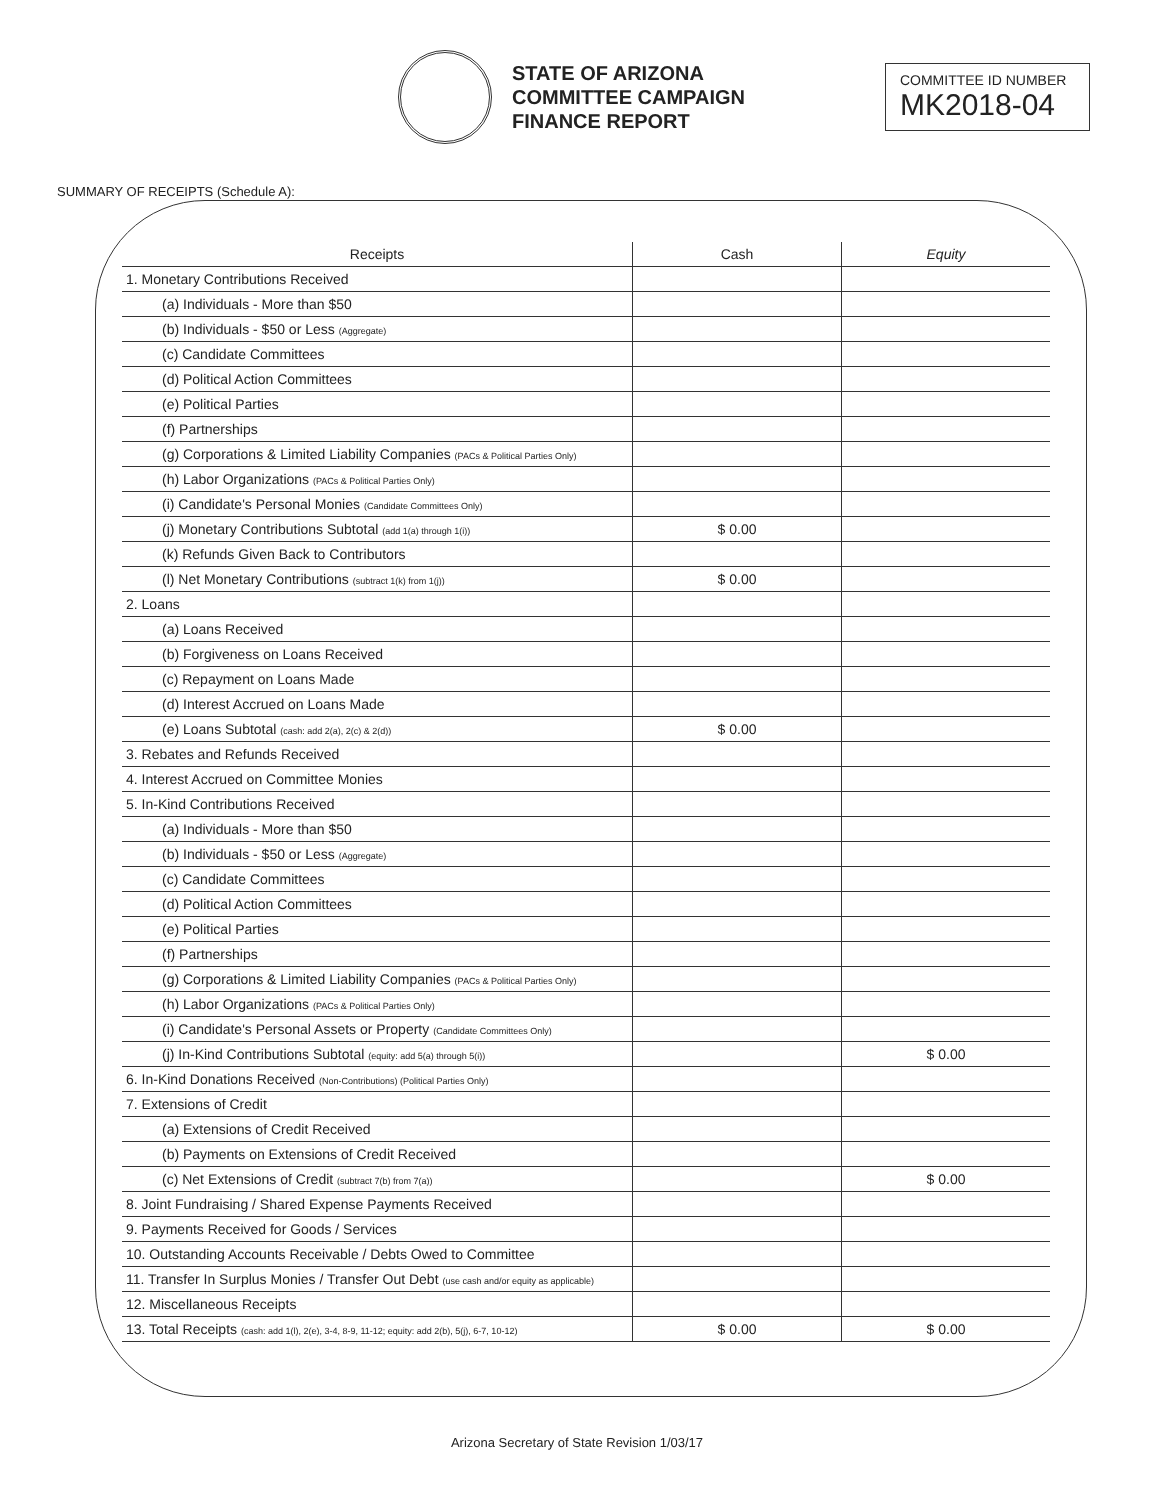STATE OF ARIZONA
COMMITTEE CAMPAIGN
FINANCE REPORT
COMMITTEE ID NUMBER
MK2018-04
SUMMARY OF RECEIPTS (Schedule A):
| Receipts | Cash | Equity |
| --- | --- | --- |
| 1. Monetary Contributions Received | | |
| (a) Individuals - More than $50 | | |
| (b) Individuals - $50 or Less (Aggregate) | | |
| (c) Candidate Committees | | |
| (d) Political Action Committees | | |
| (e) Political Parties | | |
| (f) Partnerships | | |
| (g) Corporations & Limited Liability Companies (PACs & Political Parties Only) | | |
| (h) Labor Organizations (PACs & Political Parties Only) | | |
| (i) Candidate's Personal Monies (Candidate Committees Only) | | |
| (j) Monetary Contributions Subtotal (add 1(a) through 1(i)) | $ 0.00 | |
| (k) Refunds Given Back to Contributors | | |
| (l) Net Monetary Contributions (subtract 1(k) from 1(j)) | $ 0.00 | |
| 2. Loans | | |
| (a) Loans Received | | |
| (b) Forgiveness on Loans Received | | |
| (c) Repayment on Loans Made | | |
| (d) Interest Accrued on Loans Made | | |
| (e) Loans Subtotal (cash: add 2(a), 2(c) & 2(d)) | $ 0.00 | |
| 3. Rebates and Refunds Received | | |
| 4. Interest Accrued on Committee Monies | | |
| 5. In-Kind Contributions Received | | |
| (a) Individuals - More than $50 | | |
| (b) Individuals - $50 or Less (Aggregate) | | |
| (c) Candidate Committees | | |
| (d) Political Action Committees | | |
| (e) Political Parties | | |
| (f) Partnerships | | |
| (g) Corporations & Limited Liability Companies (PACs & Political Parties Only) | | |
| (h) Labor Organizations (PACs & Political Parties Only) | | |
| (i) Candidate's Personal Assets or Property (Candidate Committees Only) | | |
| (j) In-Kind Contributions Subtotal (equity: add 5(a) through 5(i)) | | $ 0.00 |
| 6. In-Kind Donations Received (Non-Contributions) (Political Parties Only) | | |
| 7. Extensions of Credit | | |
| (a) Extensions of Credit Received | | |
| (b) Payments on Extensions of Credit Received | | |
| (c) Net Extensions of Credit (subtract 7(b) from 7(a)) | | $ 0.00 |
| 8. Joint Fundraising / Shared Expense Payments Received | | |
| 9. Payments Received for Goods / Services | | |
| 10. Outstanding Accounts Receivable / Debts Owed to Committee | | |
| 11. Transfer In Surplus Monies / Transfer Out Debt (use cash and/or equity as applicable) | | |
| 12. Miscellaneous Receipts | | |
| 13. Total Receipts (cash: add 1(l), 2(e), 3-4, 8-9, 11-12; equity: add 2(b), 5(j), 6-7, 10-12) | $ 0.00 | $ 0.00 |
Arizona Secretary of State Revision 1/03/17